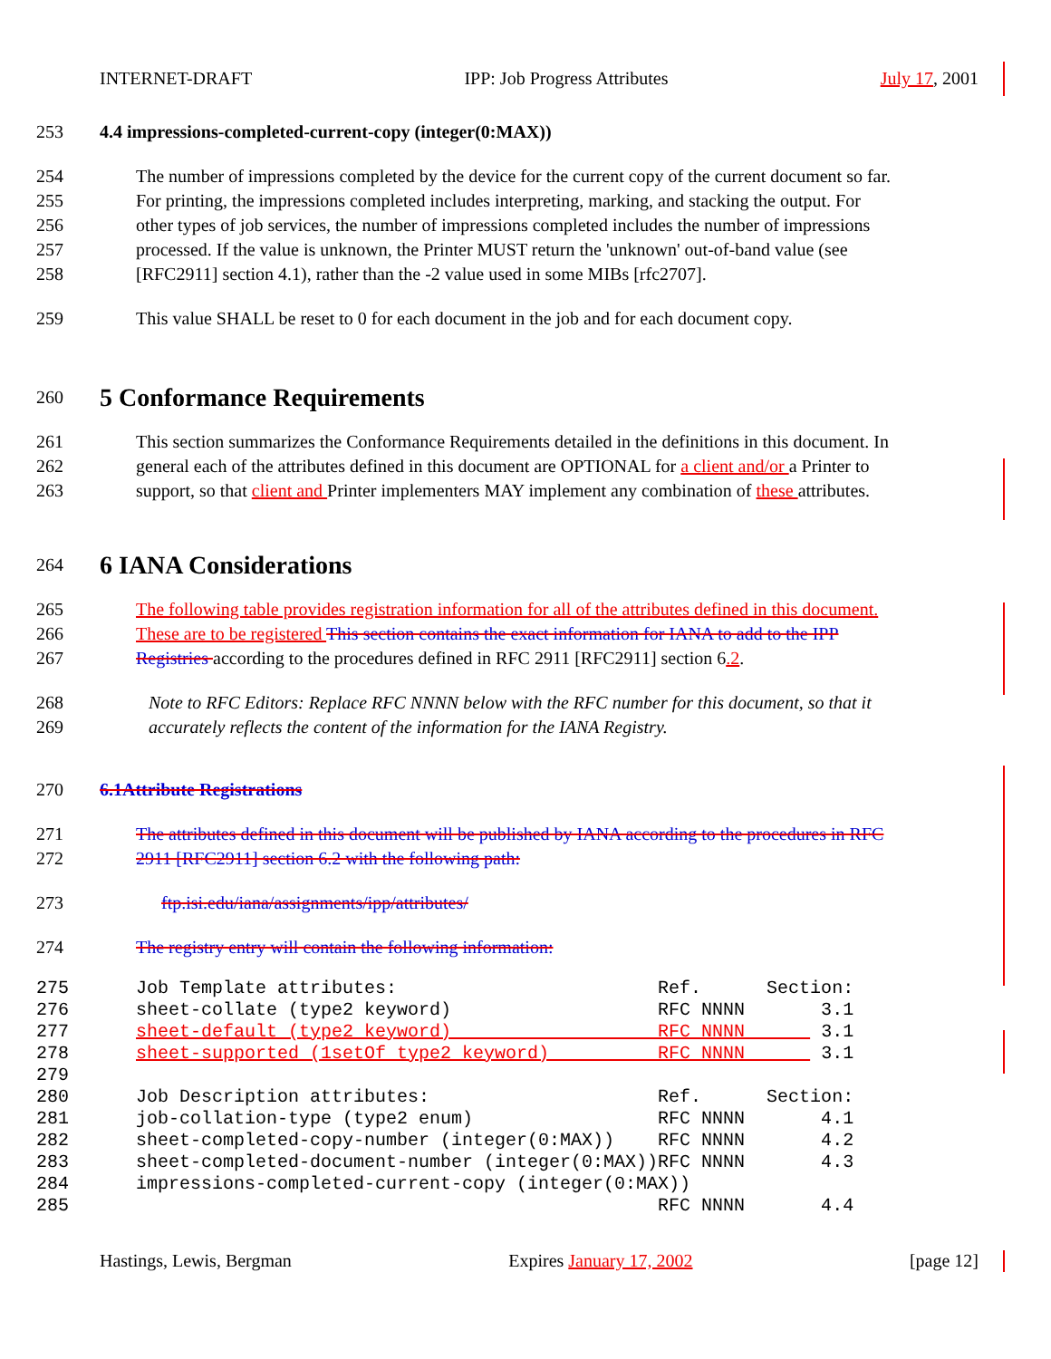INTERNET-DRAFT IPP: Job Progress Attributes July 17, 2001
253 4.4 impressions-completed-current-copy (integer(0:MAX))
254 The number of impressions completed by the device for the current copy of the current document so far.
255 For printing, the impressions completed includes interpreting, marking, and stacking the output. For
256 other types of job services, the number of impressions completed includes the number of impressions
257 processed. If the value is unknown, the Printer MUST return the 'unknown' out-of-band value (see
258 [RFC2911] section 4.1), rather than the -2 value used in some MIBs [rfc2707].
259 This value SHALL be reset to 0 for each document in the job and for each document copy.
260 5 Conformance Requirements
261 This section summarizes the Conformance Requirements detailed in the definitions in this document. In
262 general each of the attributes defined in this document are OPTIONAL for a client and/or a Printer to
263 support, so that client and Printer implementers MAY implement any combination of these attributes.
264 6 IANA Considerations
265 The following table provides registration information for all of the attributes defined in this document.
266 These are to be registered This section contains the exact information for IANA to add to the IPP
267 Registries according to the procedures defined in RFC 2911 [RFC2911] section 6.2.
268 Note to RFC Editors: Replace RFC NNNN below with the RFC number for this document, so that it
269 accurately reflects the content of the information for the IANA Registry.
270 6.1Attribute Registrations
271 The attributes defined in this document will be published by IANA according to the procedures in RFC
272 2911 [RFC2911] section 6.2 with the following path:
273 ftp.isi.edu/iana/assignments/ipp/attributes/
274 The registry entry will contain the following information:
275 Job Template attributes: Ref. Section:
276 sheet-collate (type2 keyword) RFC NNNN 3.1
277 sheet-default (type2 keyword) RFC NNNN 3.1
278 sheet-supported (1setOf type2 keyword) RFC NNNN 3.1
279
280 Job Description attributes: Ref. Section:
281 job-collation-type (type2 enum) RFC NNNN 4.1
282 sheet-completed-copy-number (integer(0:MAX)) RFC NNNN 4.2
283 sheet-completed-document-number (integer(0:MAX))RFC NNNN 4.3
284 impressions-completed-current-copy (integer(0:MAX))
285 RFC NNNN 4.4
Hastings, Lewis, Bergman Expires January 17, 2002 [page 12]